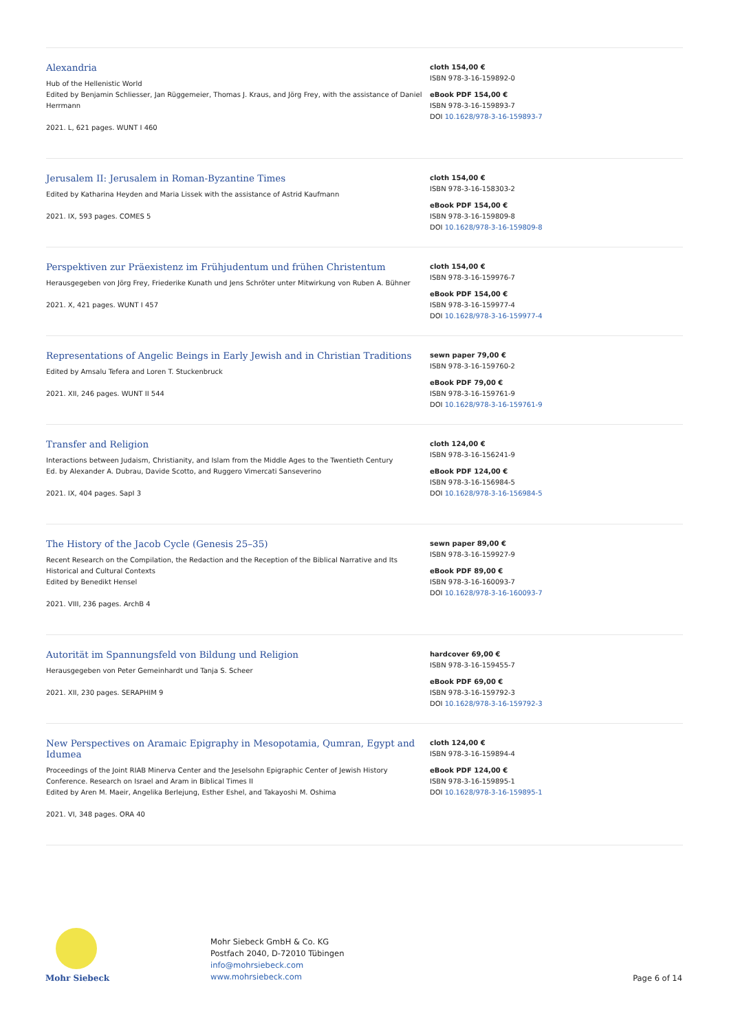Alexandria
Hub of the Hellenistic World
Edited by Benjamin Schliesser, Jan Rüggemeier, Thomas J. Kraus, and Jörg Frey, with the assistance of Daniel Herrmann
2021. L, 621 pages. WUNT I 460
cloth 154,00 €
ISBN 978-3-16-159892-0
eBook PDF 154,00 €
ISBN 978-3-16-159893-7
DOI 10.1628/978-3-16-159893-7
Jerusalem II: Jerusalem in Roman-Byzantine Times
Edited by Katharina Heyden and Maria Lissek with the assistance of Astrid Kaufmann
2021. IX, 593 pages. COMES 5
cloth 154,00 €
ISBN 978-3-16-158303-2
eBook PDF 154,00 €
ISBN 978-3-16-159809-8
DOI 10.1628/978-3-16-159809-8
Perspektiven zur Präexistenz im Frühjudentum und frühen Christentum
Herausgegeben von Jörg Frey, Friederike Kunath und Jens Schröter unter Mitwirkung von Ruben A. Bühner
2021. X, 421 pages. WUNT I 457
cloth 154,00 €
ISBN 978-3-16-159976-7
eBook PDF 154,00 €
ISBN 978-3-16-159977-4
DOI 10.1628/978-3-16-159977-4
Representations of Angelic Beings in Early Jewish and in Christian Traditions
Edited by Amsalu Tefera and Loren T. Stuckenbruck
2021. XII, 246 pages. WUNT II 544
sewn paper 79,00 €
ISBN 978-3-16-159760-2
eBook PDF 79,00 €
ISBN 978-3-16-159761-9
DOI 10.1628/978-3-16-159761-9
Transfer and Religion
Interactions between Judaism, Christianity, and Islam from the Middle Ages to the Twentieth Century
Ed. by Alexander A. Dubrau, Davide Scotto, and Ruggero Vimercati Sanseverino
2021. IX, 404 pages. SapI 3
cloth 124,00 €
ISBN 978-3-16-156241-9
eBook PDF 124,00 €
ISBN 978-3-16-156984-5
DOI 10.1628/978-3-16-156984-5
The History of the Jacob Cycle (Genesis 25–35)
Recent Research on the Compilation, the Redaction and the Reception of the Biblical Narrative and Its Historical and Cultural Contexts
Edited by Benedikt Hensel
2021. VIII, 236 pages. ArchB 4
sewn paper 89,00 €
ISBN 978-3-16-159927-9
eBook PDF 89,00 €
ISBN 978-3-16-160093-7
DOI 10.1628/978-3-16-160093-7
Autorität im Spannungsfeld von Bildung und Religion
Herausgegeben von Peter Gemeinhardt und Tanja S. Scheer
2021. XII, 230 pages. SERAPHIM 9
hardcover 69,00 €
ISBN 978-3-16-159455-7
eBook PDF 69,00 €
ISBN 978-3-16-159792-3
DOI 10.1628/978-3-16-159792-3
New Perspectives on Aramaic Epigraphy in Mesopotamia, Qumran, Egypt and Idumea
Proceedings of the Joint RIAB Minerva Center and the Jeselsohn Epigraphic Center of Jewish History Conference. Research on Israel and Aram in Biblical Times II
Edited by Aren M. Maeir, Angelika Berlejung, Esther Eshel, and Takayoshi M. Oshima
2021. VI, 348 pages. ORA 40
cloth 124,00 €
ISBN 978-3-16-159894-4
eBook PDF 124,00 €
ISBN 978-3-16-159895-1
DOI 10.1628/978-3-16-159895-1
Mohr Siebeck
Mohr Siebeck GmbH & Co. KG
Postfach 2040, D-72010 Tübingen
info@mohrsiebeck.com
www.mohrsiebeck.com
Page 6 of 14